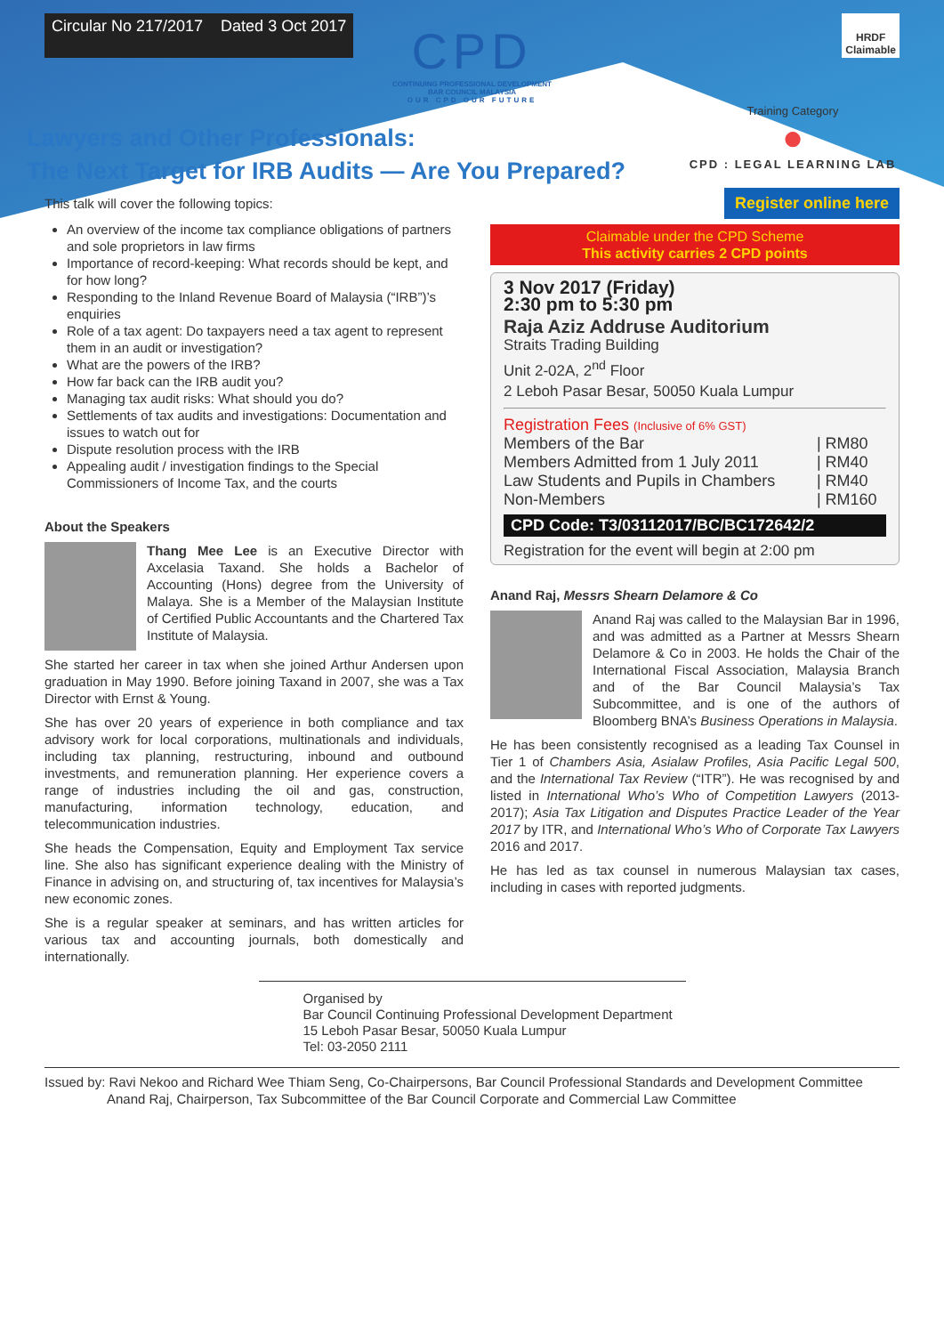Circular No 217/2017 Dated 3 Oct 2017 HRDF
Claimable
CPD
CONTINUING PROFESSIONAL DEVELOPMENT
BAR COUNCIL MALAYSIA
OUR CPD OUR FUTURE
Lawyers and Other Professionals:
The Next Target for IRB Audits — Are You Prepared?
Training Category
●
CPD : LEGAL LEARNING LAB
This talk will cover the following topics:
An overview of the income tax compliance obligations of partners and sole proprietors in law firms
Importance of record-keeping: What records should be kept, and for how long?
Responding to the Inland Revenue Board of Malaysia (“IRB”)’s enquiries
Role of a tax agent: Do taxpayers need a tax agent to represent them in an audit or investigation?
What are the powers of the IRB?
How far back can the IRB audit you?
Managing tax audit risks: What should you do?
Settlements of tax audits and investigations: Documentation and issues to watch out for
Dispute resolution process with the IRB
Appealing audit / investigation findings to the Special Commissioners of Income Tax, and the courts
About the Speakers
Thang Mee Lee is an Executive Director with Axcelasia Taxand. She holds a Bachelor of Accounting (Hons) degree from the University of Malaya. She is a Member of the Malaysian Institute of Certified Public Accountants and the Chartered Tax Institute of Malaysia.
She started her career in tax when she joined Arthur Andersen upon graduation in May 1990. Before joining Taxand in 2007, she was a Tax Director with Ernst & Young.
She has over 20 years of experience in both compliance and tax advisory work for local corporations, multinationals and individuals, including tax planning, restructuring, inbound and outbound investments, and remuneration planning. Her experience covers a range of industries including the oil and gas, construction, manufacturing, information technology, education, and telecommunication industries.
She heads the Compensation, Equity and Employment Tax service line. She also has significant experience dealing with the Ministry of Finance in advising on, and structuring of, tax incentives for Malaysia’s new economic zones.
She is a regular speaker at seminars, and has written articles for various tax and accounting journals, both domestically and internationally.
Register online here
Claimable under the CPD Scheme
This activity carries 2 CPD points
3 Nov 2017 (Friday)
2:30 pm to 5:30 pm
Raja Aziz Addruse Auditorium
Straits Trading Building
Unit 2-02A, 2<sup>nd</sup> Floor
2 Leboh Pasar Besar, 50050 Kuala Lumpur
Registration Fees (Inclusive of 6% GST)
| Members of the Bar | / RM80 |
| Members Admitted from 1 July 2011 | / RM40 |
| Law Students and Pupils in Chambers | / RM40 |
| Non-Members | / RM160 |
CPD Code: T3/03112017/BC/BC172642/2
Registration for the event will begin at 2:00 pm
Anand Raj, Messrs Shearn Delamore & Co
Anand Raj was called to the Malaysian Bar in 1996, and was admitted as a Partner at Messrs Shearn Delamore & Co in 2003. He holds the Chair of the International Fiscal Association, Malaysia Branch and of the Bar Council Malaysia’s Tax Subcommittee, and is one of the authors of Bloomberg BNA’s Business Operations in Malaysia.
He has been consistently recognised as a leading Tax Counsel in Tier 1 of Chambers Asia, Asialaw Profiles, Asia Pacific Legal 500, and the International Tax Review (“ITR”). He was recognised by and listed in International Who’s Who of Competition Lawyers (2013-2017); Asia Tax Litigation and Disputes Practice Leader of the Year 2017 by ITR, and International Who’s Who of Corporate Tax Lawyers 2016 and 2017.
He has led as tax counsel in numerous Malaysian tax cases, including in cases with reported judgments.
Organised by
Bar Council Continuing Professional Development Department
15 Leboh Pasar Besar, 50050 Kuala Lumpur
Tel: 03-2050 2111
Issued by: Ravi Nekoo and Richard Wee Thiam Seng, Co-Chairpersons, Bar Council Professional Standards and Development Committee
Anand Raj, Chairperson, Tax Subcommittee of the Bar Council Corporate and Commercial Law Committee